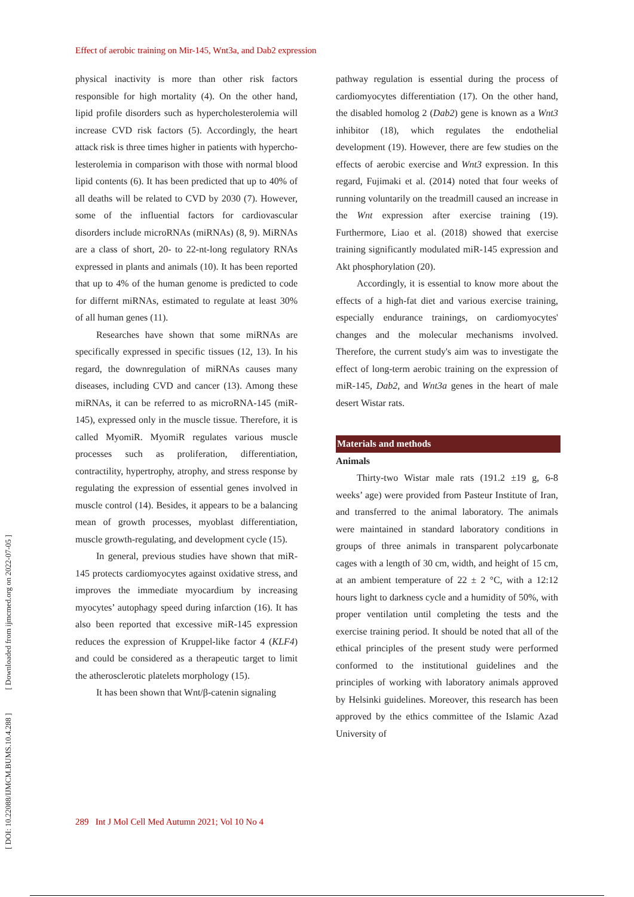[ DOI: 10.22088/IJMCM.BUMS.10.4.288 ] [ Downloaded from ijmcmed.org on 2022-07-05 ]
Effect of aerobic training on Mir-145, Wnt3a, and Dab2 expression
physical inactivity is more than other risk factors responsible for high mortality (4). On the other hand, lipid profile disorders such as hypercholesterolemia will increase CVD risk factors (5). Accordingly, the heart attack risk is three times higher in patients with hypercho-lesterolemia in comparison with those with normal blood lipid contents (6). It has been predicted that up to 40% of all deaths will be related to CVD by 2030 (7). However, some of the influential factors for cardiovascular disorders include microRNAs (miRNAs) (8, 9). MiRNAs are a class of short, 20- to 22-nt-long regulatory RNAs expressed in plants and animals (10). It has been reported that up to 4% of the human genome is predicted to code for differnt miRNAs, estimated to regulate at least 30% of all human genes (11).
Researches have shown that some miRNAs are specifically expressed in specific tissues (12, 13). In his regard, the downregulation of miRNAs causes many diseases, including CVD and cancer (13). Among these miRNAs, it can be referred to as microRNA-145 (miR-145), expressed only in the muscle tissue. Therefore, it is called MyomiR. MyomiR regulates various muscle processes such as proliferation, differentiation, contractility, hypertrophy, atrophy, and stress response by regulating the expression of essential genes involved in muscle control (14). Besides, it appears to be a balancing mean of growth processes, myoblast differentiation, muscle growth-regulating, and development cycle (15).
In general, previous studies have shown that miR-145 protects cardiomyocytes against oxidative stress, and improves the immediate myocardium by increasing myocytes’ autophagy speed during infarction (16). It has also been reported that excessive miR-145 expression reduces the expression of Kruppel-like factor 4 (KLF4) and could be considered as a therapeutic target to limit the atherosclerotic platelets morphology (15).
It has been shown that Wnt/β-catenin signaling
pathway regulation is essential during the process of cardiomyocytes differentiation (17). On the other hand, the disabled homolog 2 (Dab2) gene is known as a Wnt3 inhibitor (18), which regulates the endothelial development (19). However, there are few studies on the effects of aerobic exercise and Wnt3 expression. In this regard, Fujimaki et al. (2014) noted that four weeks of running voluntarily on the treadmill caused an increase in the Wnt expression after exercise training (19). Furthermore, Liao et al. (2018) showed that exercise training significantly modulated miR-145 expression and Akt phosphorylation (20).
Accordingly, it is essential to know more about the effects of a high-fat diet and various exercise training, especially endurance trainings, on cardiomyocytes' changes and the molecular mechanisms involved. Therefore, the current study's aim was to investigate the effect of long-term aerobic training on the expression of miR-145, Dab2, and Wnt3a genes in the heart of male desert Wistar rats.
Materials and methods
Animals
Thirty-two Wistar male rats (191.2 ±19 g, 6-8 weeks’ age) were provided from Pasteur Institute of Iran, and transferred to the animal laboratory. The animals were maintained in standard laboratory conditions in groups of three animals in transparent polycarbonate cages with a length of 30 cm, width, and height of 15 cm, at an ambient temperature of 22 ± 2 °C, with a 12:12 hours light to darkness cycle and a humidity of 50%, with proper ventilation until completing the tests and the exercise training period. It should be noted that all of the ethical principles of the present study were performed conformed to the institutional guidelines and the principles of working with laboratory animals approved by Helsinki guidelines. Moreover, this research has been approved by the ethics committee of the Islamic Azad University of
289 Int J Mol Cell Med Autumn 2021; Vol 10 No 4